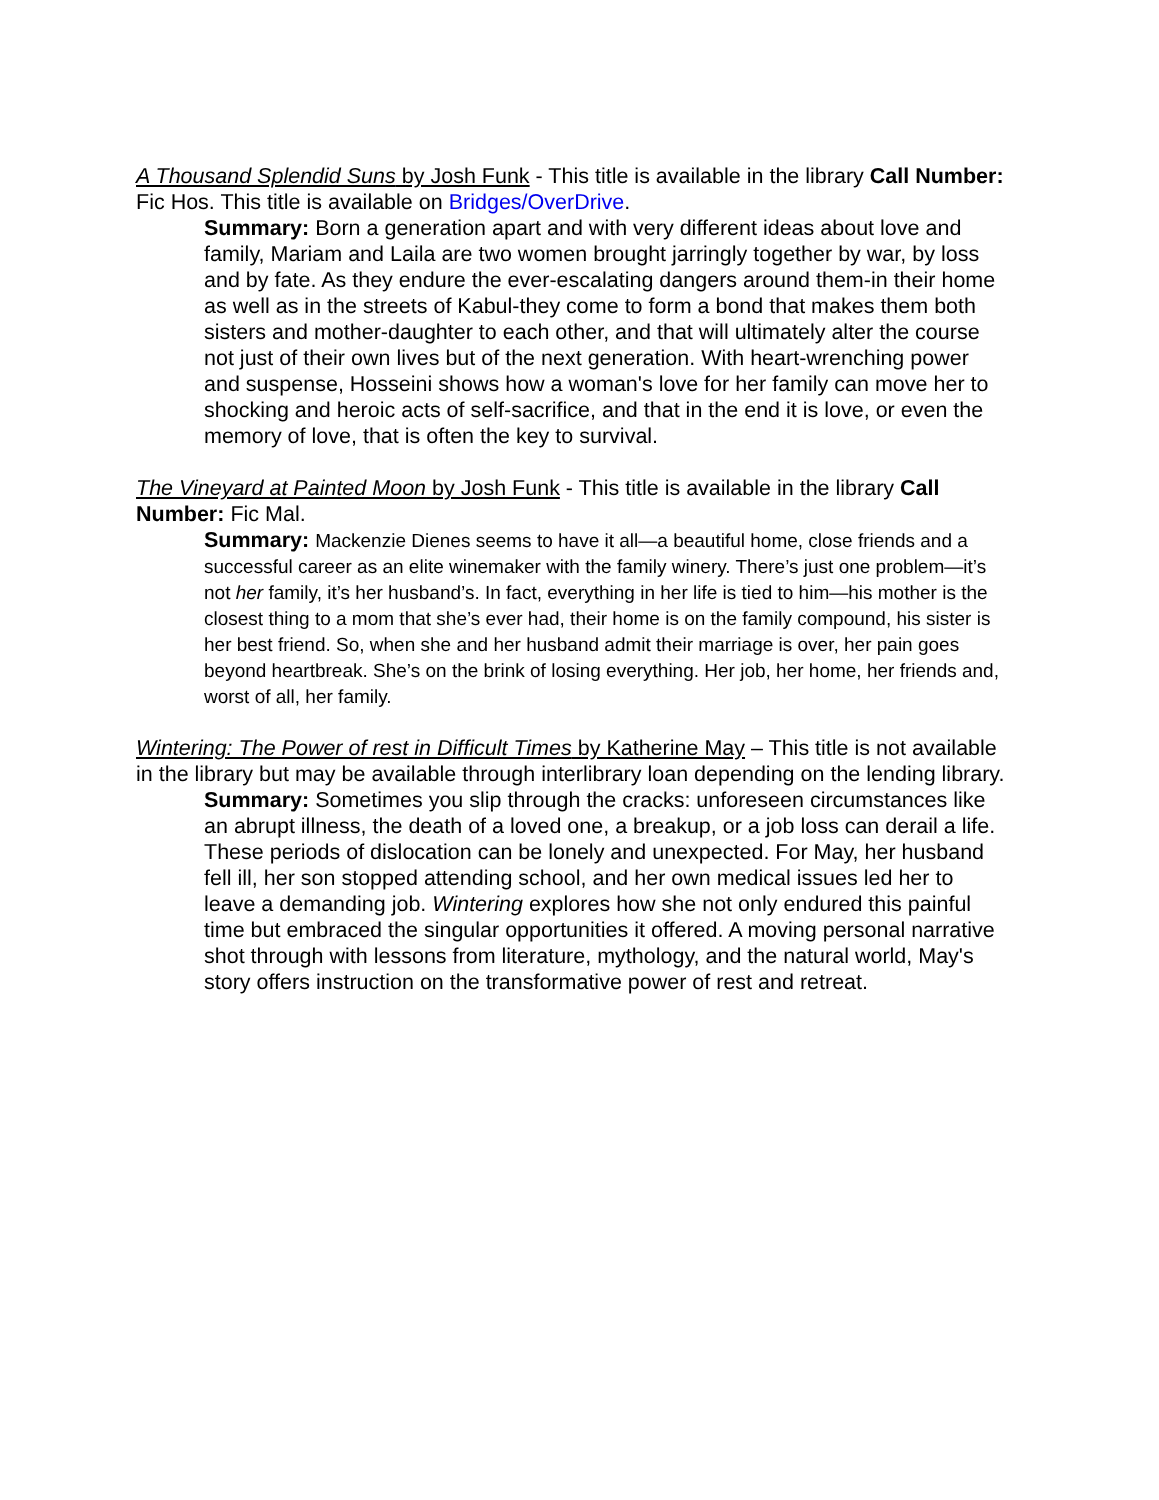A Thousand Splendid Suns by Josh Funk - This title is available in the library Call Number: Fic Hos. This title is available on Bridges/OverDrive.
Summary: Born a generation apart and with very different ideas about love and family, Mariam and Laila are two women brought jarringly together by war, by loss and by fate. As they endure the ever-escalating dangers around them-in their home as well as in the streets of Kabul-they come to form a bond that makes them both sisters and mother-daughter to each other, and that will ultimately alter the course not just of their own lives but of the next generation. With heart-wrenching power and suspense, Hosseini shows how a woman's love for her family can move her to shocking and heroic acts of self-sacrifice, and that in the end it is love, or even the memory of love, that is often the key to survival.
The Vineyard at Painted Moon by Josh Funk - This title is available in the library Call Number: Fic Mal.
Summary: Mackenzie Dienes seems to have it all—a beautiful home, close friends and a successful career as an elite winemaker with the family winery. There’s just one problem—it’s not her family, it’s her husband’s. In fact, everything in her life is tied to him—his mother is the closest thing to a mom that she’s ever had, their home is on the family compound, his sister is her best friend. So, when she and her husband admit their marriage is over, her pain goes beyond heartbreak. She’s on the brink of losing everything. Her job, her home, her friends and, worst of all, her family.
Wintering: The Power of rest in Difficult Times by Katherine May – This title is not available in the library but may be available through interlibrary loan depending on the lending library.
Summary: Sometimes you slip through the cracks: unforeseen circumstances like an abrupt illness, the death of a loved one, a breakup, or a job loss can derail a life. These periods of dislocation can be lonely and unexpected. For May, her husband fell ill, her son stopped attending school, and her own medical issues led her to leave a demanding job. Wintering explores how she not only endured this painful time but embraced the singular opportunities it offered. A moving personal narrative shot through with lessons from literature, mythology, and the natural world, May's story offers instruction on the transformative power of rest and retreat.